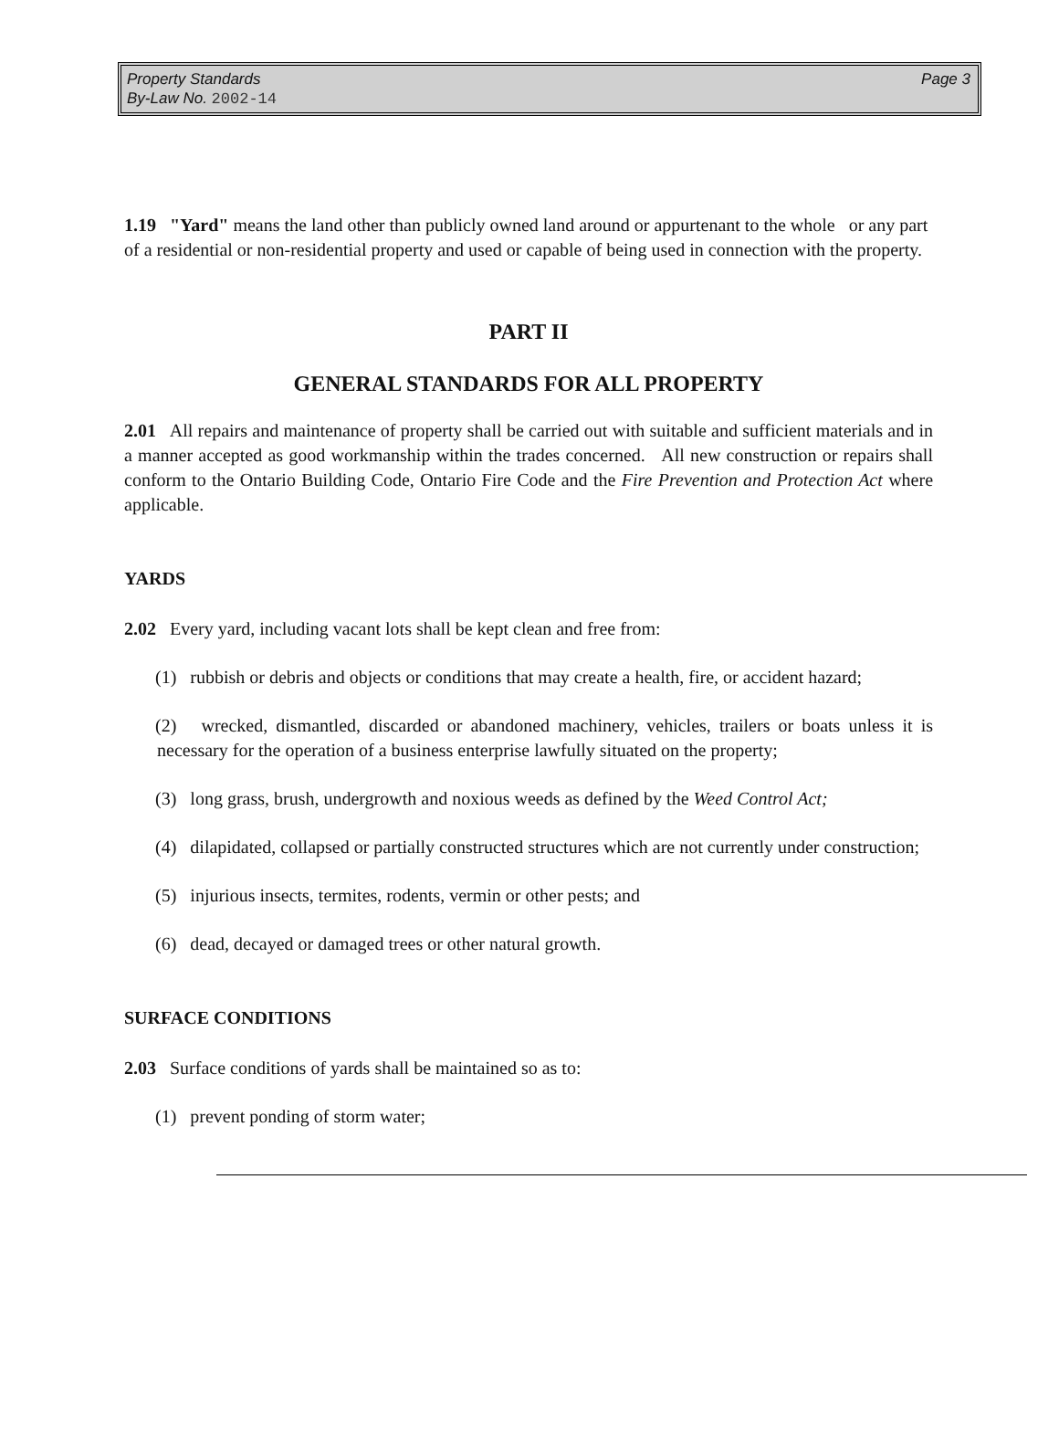Property Standards
Page 3
By-Law No. 2002-14
1.19 "Yard" means the land other than publicly owned land around or appurtenant to the whole or any part of a residential or non-residential property and used or capable of being used in connection with the property.
PART II
GENERAL STANDARDS FOR ALL PROPERTY
2.01 All repairs and maintenance of property shall be carried out with suitable and sufficient materials and in a manner accepted as good workmanship within the trades concerned. All new construction or repairs shall conform to the Ontario Building Code, Ontario Fire Code and the Fire Prevention and Protection Act where applicable.
YARDS
2.02 Every yard, including vacant lots shall be kept clean and free from:
(1) rubbish or debris and objects or conditions that may create a health, fire, or accident hazard;
(2) wrecked, dismantled, discarded or abandoned machinery, vehicles, trailers or boats unless it is necessary for the operation of a business enterprise lawfully situated on the property;
(3) long grass, brush, undergrowth and noxious weeds as defined by the Weed Control Act;
(4) dilapidated, collapsed or partially constructed structures which are not currently under construction;
(5) injurious insects, termites, rodents, vermin or other pests; and
(6) dead, decayed or damaged trees or other natural growth.
SURFACE CONDITIONS
2.03 Surface conditions of yards shall be maintained so as to:
(1) prevent ponding of storm water;